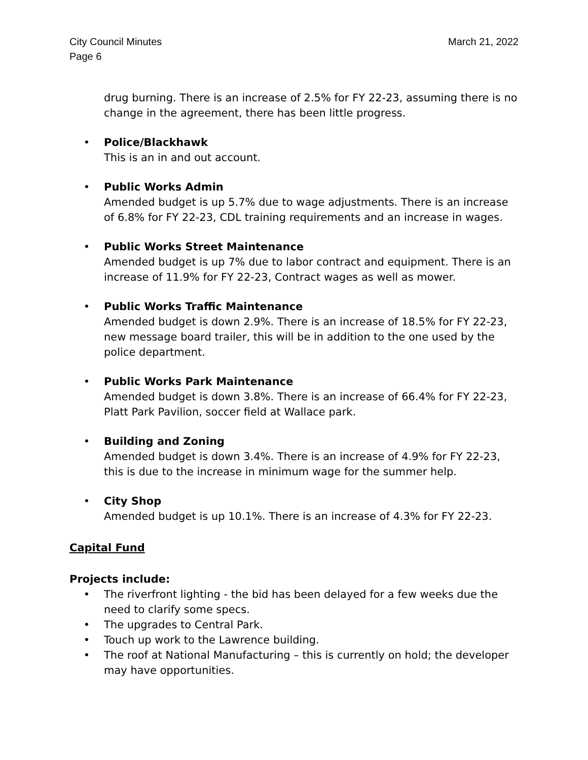City Council Minutes
Page 6
March 21, 2022
drug burning. There is an increase of 2.5% for FY 22-23, assuming there is no change in the agreement, there has been little progress.
• Police/Blackhawk
This is an in and out account.
• Public Works Admin
Amended budget is up 5.7% due to wage adjustments. There is an increase of 6.8% for FY 22-23, CDL training requirements and an increase in wages.
• Public Works Street Maintenance
Amended budget is up 7% due to labor contract and equipment. There is an increase of 11.9% for FY 22-23, Contract wages as well as mower.
• Public Works Traffic Maintenance
Amended budget is down 2.9%. There is an increase of 18.5% for FY 22-23, new message board trailer, this will be in addition to the one used by the police department.
• Public Works Park Maintenance
Amended budget is down 3.8%. There is an increase of 66.4% for FY 22-23, Platt Park Pavilion, soccer field at Wallace park.
• Building and Zoning
Amended budget is down 3.4%. There is an increase of 4.9% for FY 22-23, this is due to the increase in minimum wage for the summer help.
• City Shop
Amended budget is up 10.1%. There is an increase of 4.3% for FY 22-23.
Capital Fund
Projects include:
• The riverfront lighting - the bid has been delayed for a few weeks due the need to clarify some specs.
• The upgrades to Central Park.
• Touch up work to the Lawrence building.
• The roof at National Manufacturing – this is currently on hold; the developer may have opportunities.